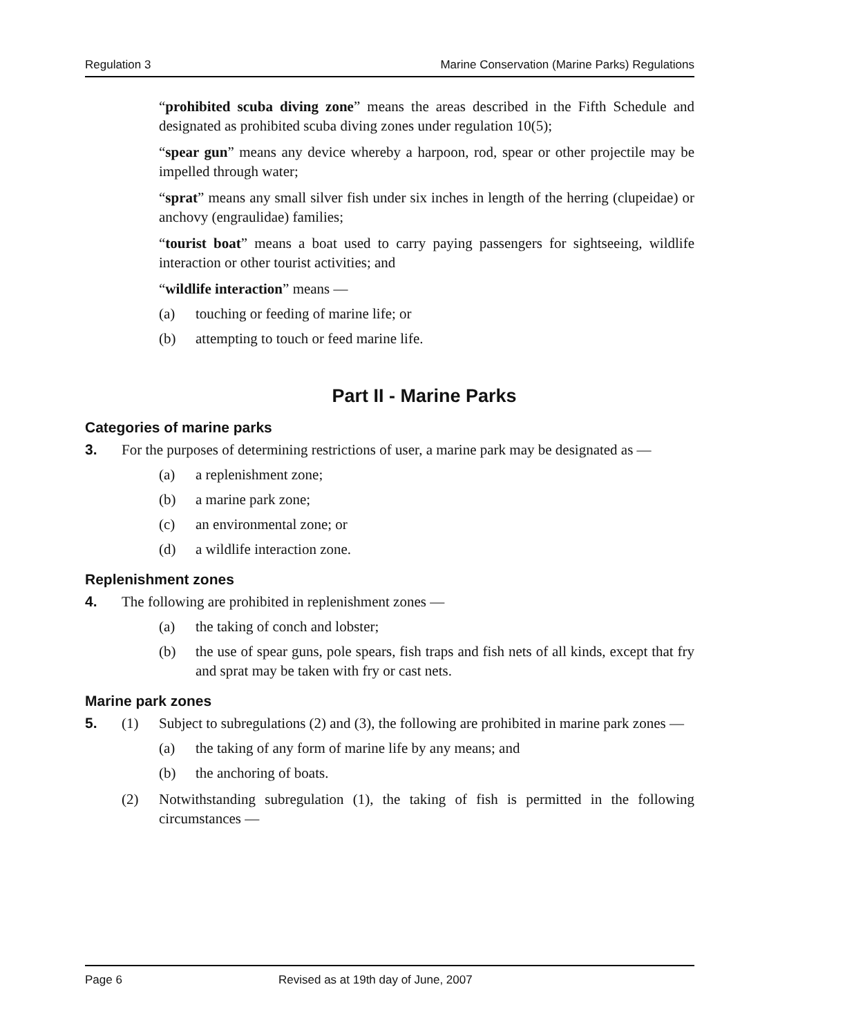Regulation 3 Marine Conservation (Marine Parks) Regulations
“prohibited scuba diving zone” means the areas described in the Fifth Schedule and designated as prohibited scuba diving zones under regulation 10(5);
“spear gun” means any device whereby a harpoon, rod, spear or other projectile may be impelled through water;
“sprat” means any small silver fish under six inches in length of the herring (clupeidae) or anchovy (engraulidae) families;
“tourist boat” means a boat used to carry paying passengers for sightseeing, wildlife interaction or other tourist activities; and
“wildlife interaction” means —
(a) touching or feeding of marine life; or
(b) attempting to touch or feed marine life.
Part II - Marine Parks
Categories of marine parks
3. For the purposes of determining restrictions of user, a marine park may be designated as —
(a) a replenishment zone;
(b) a marine park zone;
(c) an environmental zone; or
(d) a wildlife interaction zone.
Replenishment zones
4. The following are prohibited in replenishment zones —
(a) the taking of conch and lobster;
(b)
the use of spear guns, pole spears, fish traps and fish nets of all kinds, except that fry and sprat may be taken with fry or cast nets.
Marine park zones
5. (1) Subject to subregulations (2) and (3), the following are prohibited in marine park zones —
(a) the taking of any form of marine life by any means; and
(b) the anchoring of boats.
(2) Notwithstanding subregulation (1), the taking of fish is permitted in the following circumstances —
Page 6 Revised as at 19th day of June, 2007